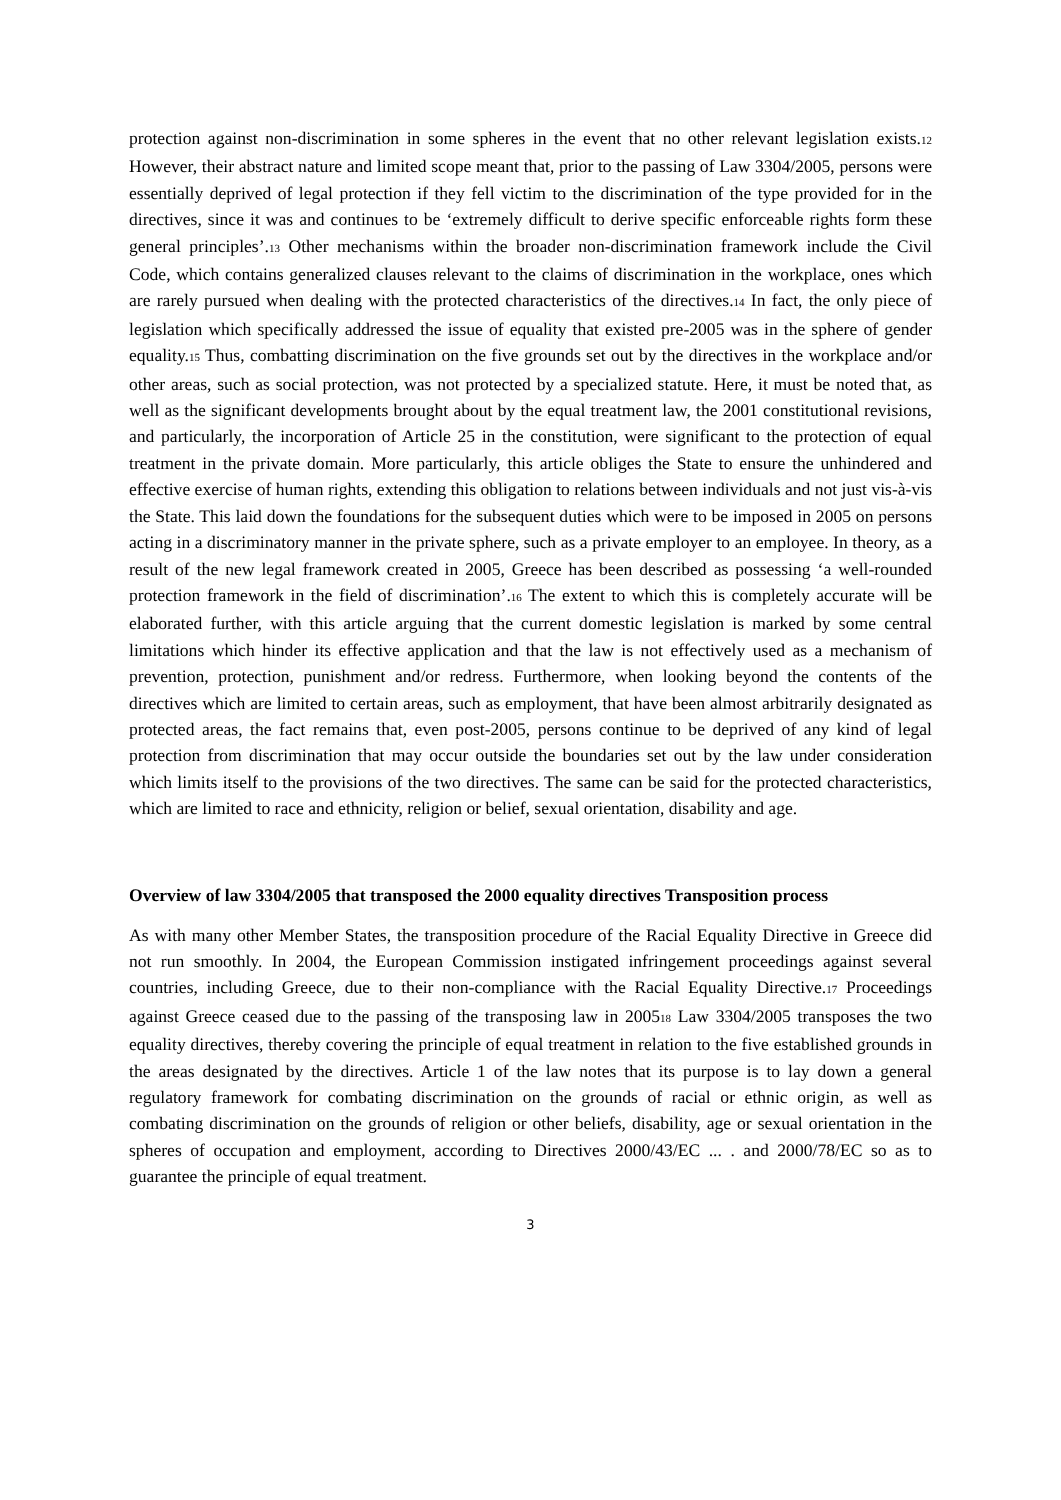protection against non-discrimination in some spheres in the event that no other relevant legislation exists.12 However, their abstract nature and limited scope meant that, prior to the passing of Law 3304/2005, persons were essentially deprived of legal protection if they fell victim to the discrimination of the type provided for in the directives, since it was and continues to be ‘extremely difficult to derive specific enforceable rights form these general principles’.13 Other mechanisms within the broader non-discrimination framework include the Civil Code, which contains generalized clauses relevant to the claims of discrimination in the workplace, ones which are rarely pursued when dealing with the protected characteristics of the directives.14 In fact, the only piece of legislation which specifically addressed the issue of equality that existed pre-2005 was in the sphere of gender equality.15 Thus, combatting discrimination on the five grounds set out by the directives in the workplace and/or other areas, such as social protection, was not protected by a specialized statute. Here, it must be noted that, as well as the significant developments brought about by the equal treatment law, the 2001 constitutional revisions, and particularly, the incorporation of Article 25 in the constitution, were significant to the protection of equal treatment in the private domain. More particularly, this article obliges the State to ensure the unhindered and effective exercise of human rights, extending this obligation to relations between individuals and not just vis-à-vis the State. This laid down the foundations for the subsequent duties which were to be imposed in 2005 on persons acting in a discriminatory manner in the private sphere, such as a private employer to an employee. In theory, as a result of the new legal framework created in 2005, Greece has been described as possessing ‘a well-rounded protection framework in the field of discrimination’.16 The extent to which this is completely accurate will be elaborated further, with this article arguing that the current domestic legislation is marked by some central limitations which hinder its effective application and that the law is not effectively used as a mechanism of prevention, protection, punishment and/or redress. Furthermore, when looking beyond the contents of the directives which are limited to certain areas, such as employment, that have been almost arbitrarily designated as protected areas, the fact remains that, even post-2005, persons continue to be deprived of any kind of legal protection from discrimination that may occur outside the boundaries set out by the law under consideration which limits itself to the provisions of the two directives. The same can be said for the protected characteristics, which are limited to race and ethnicity, religion or belief, sexual orientation, disability and age.
Overview of law 3304/2005 that transposed the 2000 equality directives Transposition process
As with many other Member States, the transposition procedure of the Racial Equality Directive in Greece did not run smoothly. In 2004, the European Commission instigated infringement proceedings against several countries, including Greece, due to their non-compliance with the Racial Equality Directive.17 Proceedings against Greece ceased due to the passing of the transposing law in 200518 Law 3304/2005 transposes the two equality directives, thereby covering the principle of equal treatment in relation to the five established grounds in the areas designated by the directives. Article 1 of the law notes that its purpose is to lay down a general regulatory framework for combating discrimination on the grounds of racial or ethnic origin, as well as combating discrimination on the grounds of religion or other beliefs, disability, age or sexual orientation in the spheres of occupation and employment, according to Directives 2000/43/EC ... . and 2000/78/EC so as to guarantee the principle of equal treatment.
3